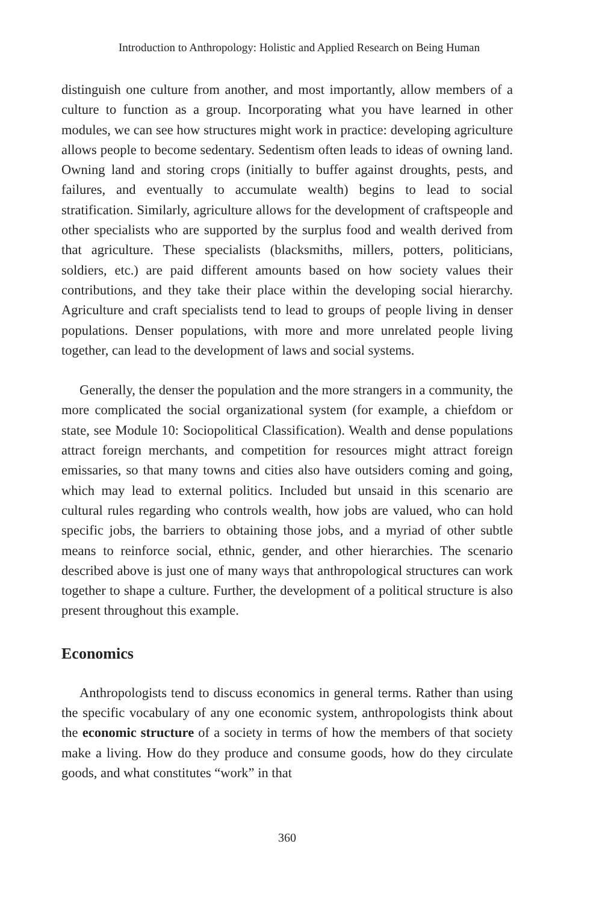Introduction to Anthropology: Holistic and Applied Research on Being Human
distinguish one culture from another, and most importantly, allow members of a culture to function as a group. Incorporating what you have learned in other modules, we can see how structures might work in practice: developing agriculture allows people to become sedentary. Sedentism often leads to ideas of owning land. Owning land and storing crops (initially to buffer against droughts, pests, and failures, and eventually to accumulate wealth) begins to lead to social stratification. Similarly, agriculture allows for the development of craftspeople and other specialists who are supported by the surplus food and wealth derived from that agriculture. These specialists (blacksmiths, millers, potters, politicians, soldiers, etc.) are paid different amounts based on how society values their contributions, and they take their place within the developing social hierarchy. Agriculture and craft specialists tend to lead to groups of people living in denser populations. Denser populations, with more and more unrelated people living together, can lead to the development of laws and social systems.
Generally, the denser the population and the more strangers in a community, the more complicated the social organizational system (for example, a chiefdom or state, see Module 10: Sociopolitical Classification). Wealth and dense populations attract foreign merchants, and competition for resources might attract foreign emissaries, so that many towns and cities also have outsiders coming and going, which may lead to external politics. Included but unsaid in this scenario are cultural rules regarding who controls wealth, how jobs are valued, who can hold specific jobs, the barriers to obtaining those jobs, and a myriad of other subtle means to reinforce social, ethnic, gender, and other hierarchies. The scenario described above is just one of many ways that anthropological structures can work together to shape a culture. Further, the development of a political structure is also present throughout this example.
Economics
Anthropologists tend to discuss economics in general terms. Rather than using the specific vocabulary of any one economic system, anthropologists think about the economic structure of a society in terms of how the members of that society make a living. How do they produce and consume goods, how do they circulate goods, and what constitutes “work” in that
360